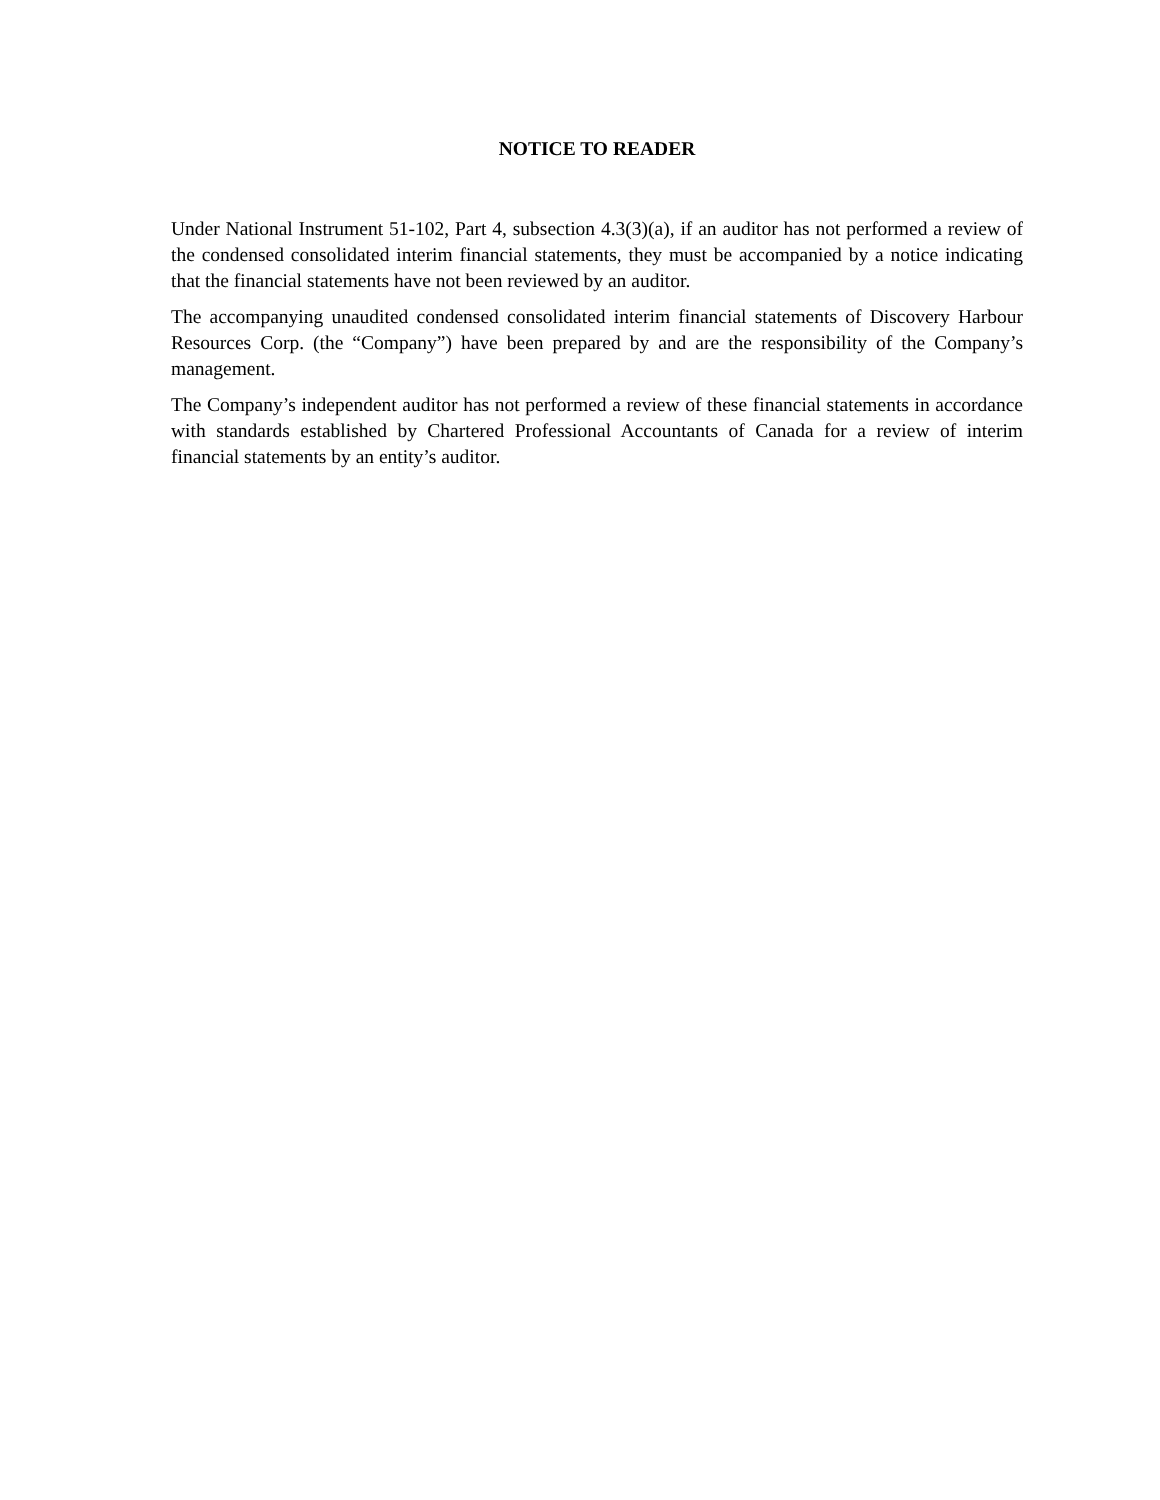NOTICE TO READER
Under National Instrument 51-102, Part 4, subsection 4.3(3)(a), if an auditor has not performed a review of the condensed consolidated interim financial statements, they must be accompanied by a notice indicating that the financial statements have not been reviewed by an auditor.
The accompanying unaudited condensed consolidated interim financial statements of Discovery Harbour Resources Corp. (the “Company”) have been prepared by and are the responsibility of the Company’s management.
The Company’s independent auditor has not performed a review of these financial statements in accordance with standards established by Chartered Professional Accountants of Canada for a review of interim financial statements by an entity’s auditor.